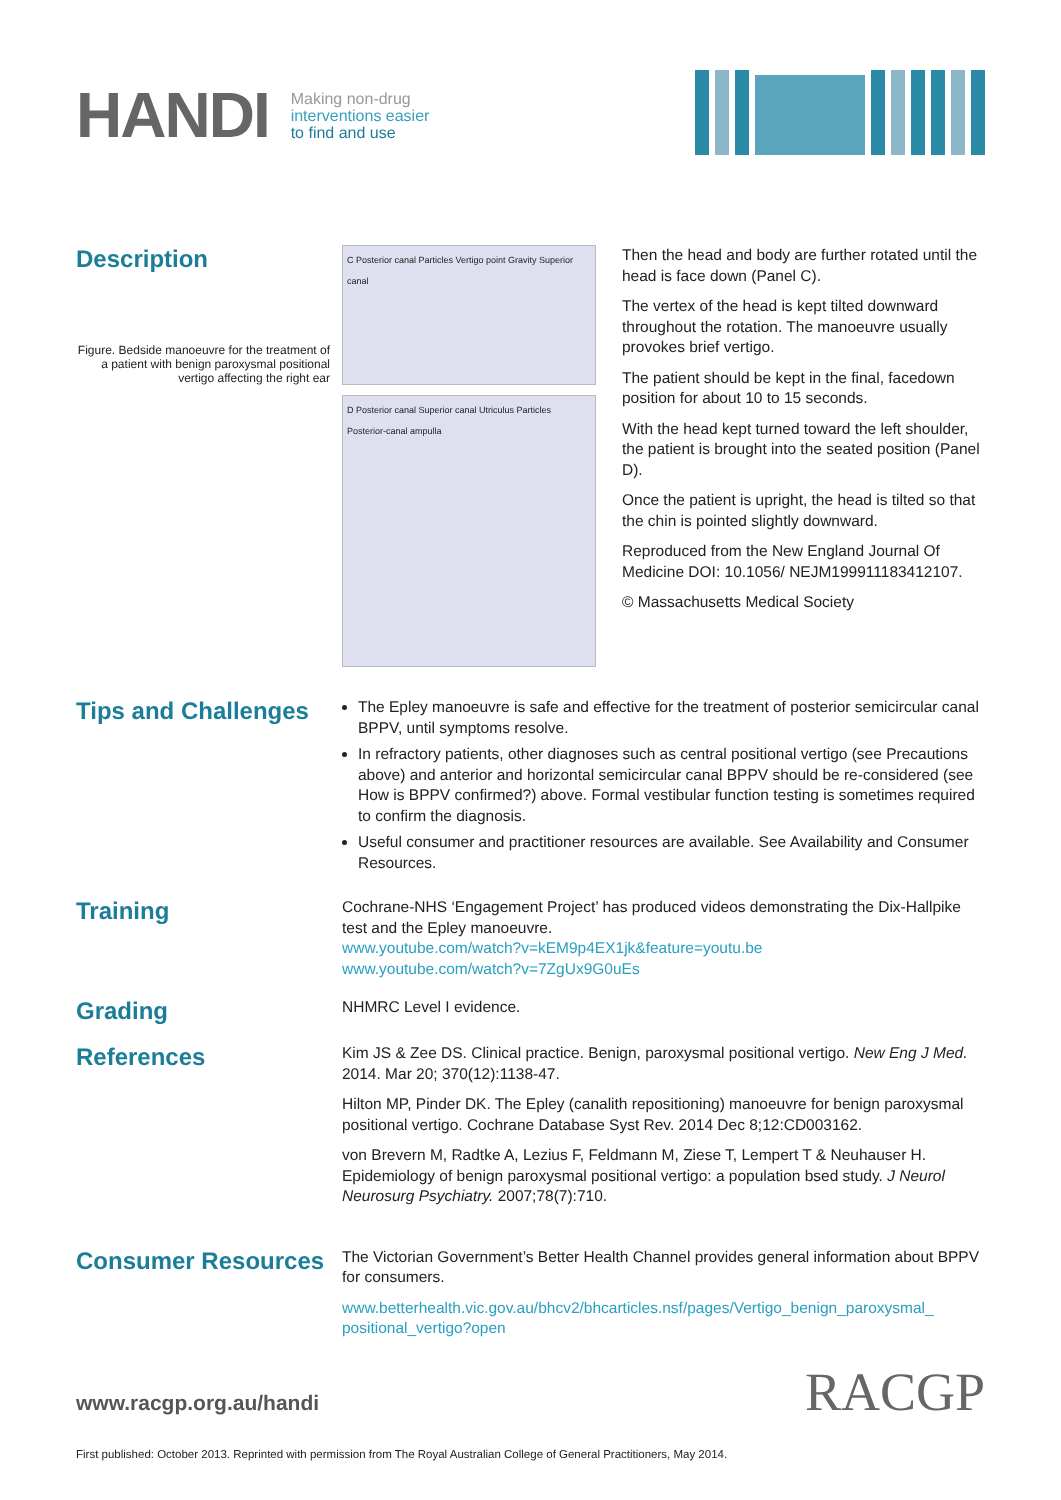HANDI
Making non-drug
interventions easier
to find and use
Description
Figure. Bedside manoeuvre for the treatment of a patient with benign paroxysmal positional vertigo affecting the right ear
C Posterior canal Particles Vertigo point Gravity Superior canal
D Posterior canal Superior canal Utriculus Particles Posterior-canal ampulla
Then the head and body are further rotated until the head is face down (Panel C).
The vertex of the head is kept tilted downward throughout the rotation. The manoeuvre usually provokes brief vertigo.
The patient should be kept in the final, facedown position for about 10 to 15 seconds.
With the head kept turned toward the left shoulder, the patient is brought into the seated position (Panel D).
Once the patient is upright, the head is tilted so that the chin is pointed slightly downward.
Reproduced from the New England Journal Of Medicine DOI: 10.1056/ NEJM199911183412107.
© Massachusetts Medical Society
Tips and Challenges
The Epley manoeuvre is safe and effective for the treatment of posterior semicircular canal BPPV, until symptoms resolve.
In refractory patients, other diagnoses such as central positional vertigo (see Precautions above) and anterior and horizontal semicircular canal BPPV should be re-considered (see How is BPPV confirmed?) above. Formal vestibular function testing is sometimes required to confirm the diagnosis.
Useful consumer and practitioner resources are available. See Availability and Consumer Resources.
Training
Cochrane-NHS ‘Engagement Project’ has produced videos demonstrating the Dix-Hallpike test and the Epley manoeuvre.
www.youtube.com/watch?v=kEM9p4EX1jk&feature=youtu.be
www.youtube.com/watch?v=7ZgUx9G0uEs
Grading
NHMRC Level I evidence.
References
Kim JS & Zee DS. Clinical practice. Benign, paroxysmal positional vertigo. New Eng J Med. 2014. Mar 20; 370(12):1138-47.
Hilton MP, Pinder DK. The Epley (canalith repositioning) manoeuvre for benign paroxysmal positional vertigo. Cochrane Database Syst Rev. 2014 Dec 8;12:CD003162.
von Brevern M, Radtke A, Lezius F, Feldmann M, Ziese T, Lempert T & Neuhauser H. Epidemiology of benign paroxysmal positional vertigo: a population bsed study. J Neurol Neurosurg Psychiatry. 2007;78(7):710.
Consumer Resources
The Victorian Government’s Better Health Channel provides general information about BPPV for consumers.
www.betterhealth.vic.gov.au/bhcv2/bhcarticles.nsf/pages/Vertigo_benign_paroxysmal_ positional_vertigo?open
www.racgp.org.au/handi
RACGP
First published: October 2013. Reprinted with permission from The Royal Australian College of General Practitioners, May 2014.